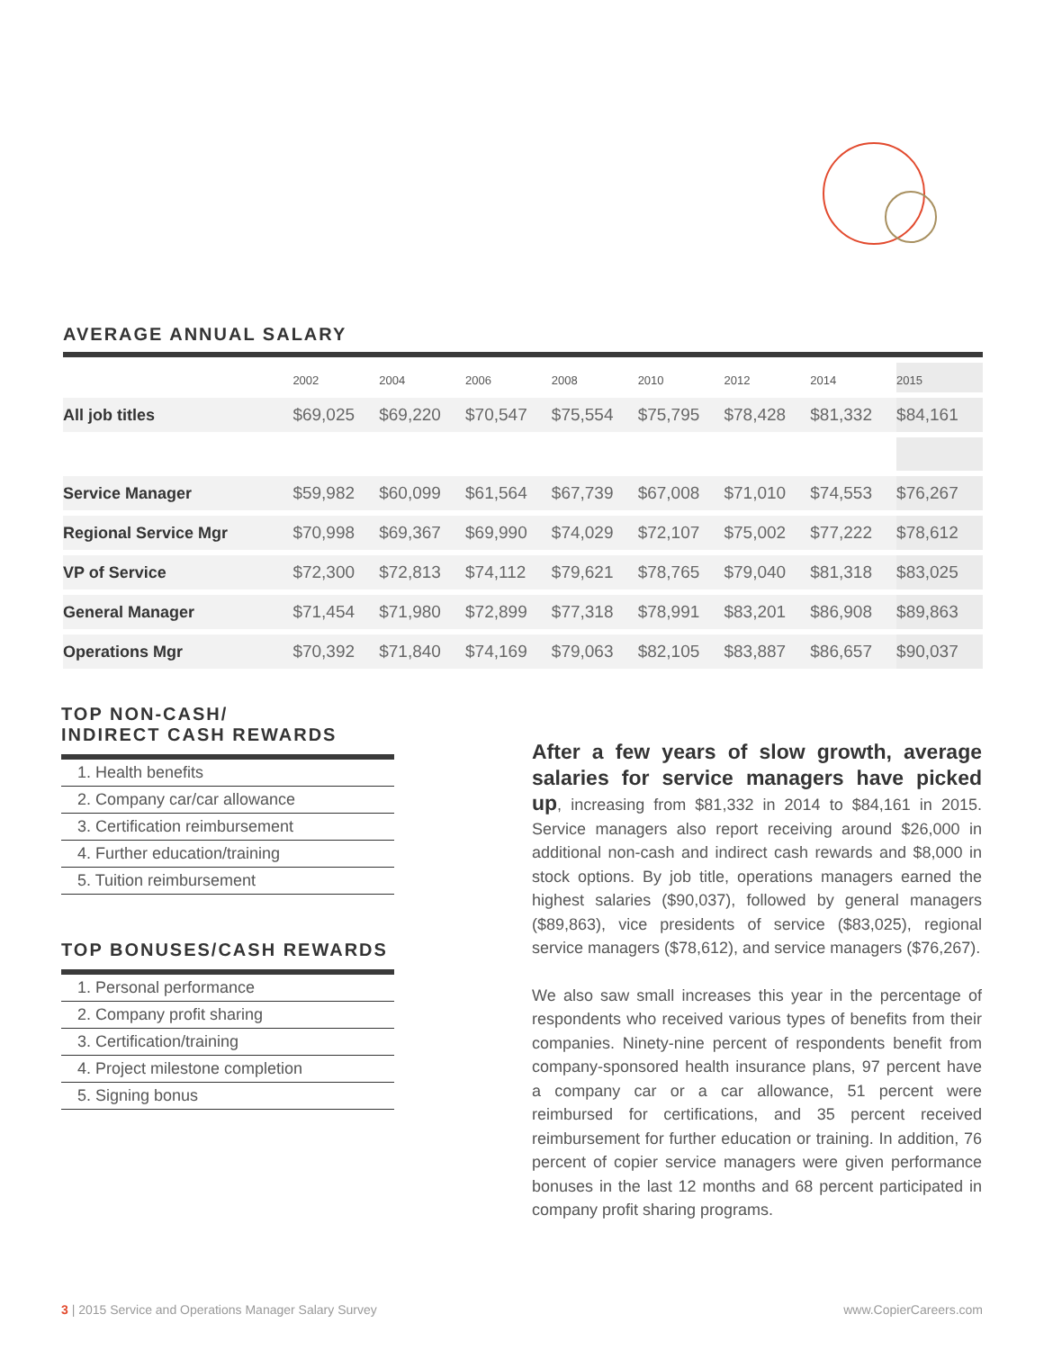AVERAGE ANNUAL SALARY
| | 2002 | 2004 | 2006 | 2008 | 2010 | 2012 | 2014 | 2015 |
| --- | --- | --- | --- | --- | --- | --- | --- | --- |
| All job titles | $69,025 | $69,220 | $70,547 | $75,554 | $75,795 | $78,428 | $81,332 | $84,161 |
| Service Manager | $59,982 | $60,099 | $61,564 | $67,739 | $67,008 | $71,010 | $74,553 | $76,267 |
| Regional Service Mgr | $70,998 | $69,367 | $69,990 | $74,029 | $72,107 | $75,002 | $77,222 | $78,612 |
| VP of Service | $72,300 | $72,813 | $74,112 | $79,621 | $78,765 | $79,040 | $81,318 | $83,025 |
| General Manager | $71,454 | $71,980 | $72,899 | $77,318 | $78,991 | $83,201 | $86,908 | $89,863 |
| Operations Mgr | $70,392 | $71,840 | $74,169 | $79,063 | $82,105 | $83,887 | $86,657 | $90,037 |
TOP NON-CASH/
INDIRECT CASH REWARDS
1. Health benefits
2. Company car/car allowance
3. Certification reimbursement
4. Further education/training
5. Tuition reimbursement
TOP BONUSES/CASH REWARDS
1. Personal performance
2. Company profit sharing
3. Certification/training
4. Project milestone completion
5. Signing bonus
After a few years of slow growth, average salaries for service managers have picked up, increasing from $81,332 in 2014 to $84,161 in 2015. Service managers also report receiving around $26,000 in additional non-cash and indirect cash rewards and $8,000 in stock options. By job title, operations managers earned the highest salaries ($90,037), followed by general managers ($89,863), vice presidents of service ($83,025), regional service managers ($78,612), and service managers ($76,267).
We also saw small increases this year in the percentage of respondents who received various types of benefits from their companies. Ninety-nine percent of respondents benefit from company-sponsored health insurance plans, 97 percent have a company car or a car allowance, 51 percent were reimbursed for certifications, and 35 percent received reimbursement for further education or training. In addition, 76 percent of copier service managers were given performance bonuses in the last 12 months and 68 percent participated in company profit sharing programs.
3 | 2015 Service and Operations Manager Salary Survey www.CopierCareers.com